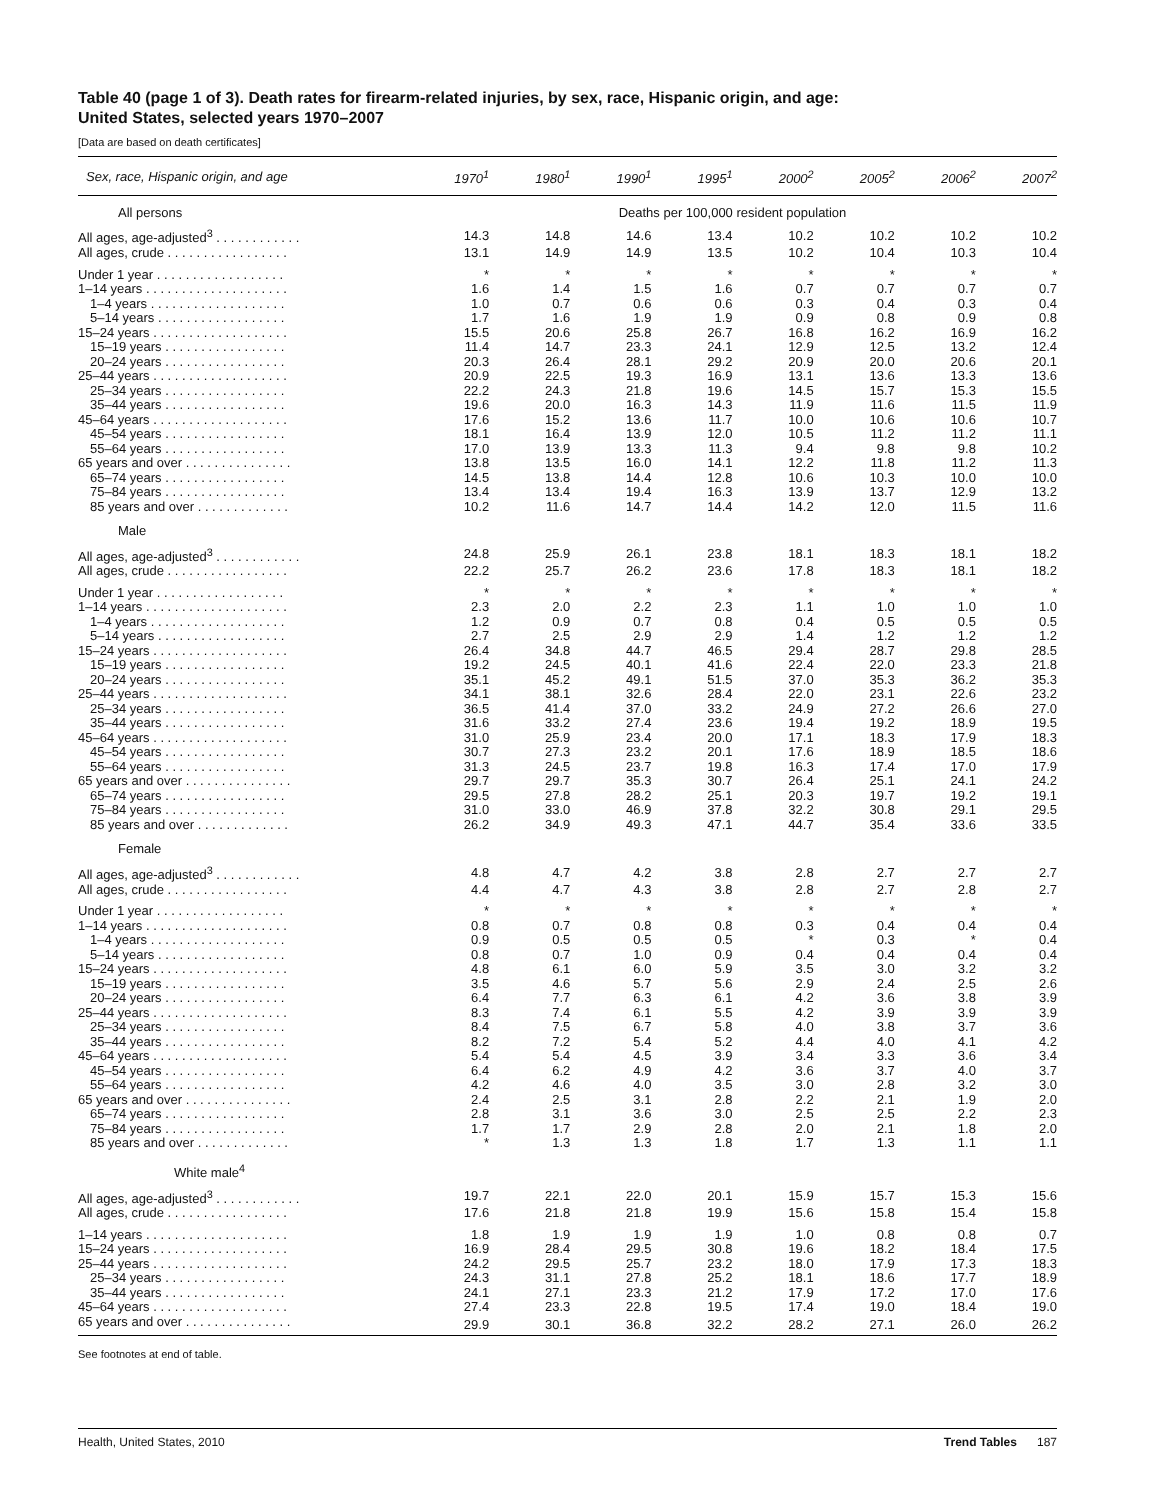Table 40 (page 1 of 3). Death rates for firearm-related injuries, by sex, race, Hispanic origin, and age:
United States, selected years 1970–2007
[Data are based on death certificates]
| Sex, race, Hispanic origin, and age | 1970<sup>1</sup> | 1980<sup>1</sup> | 1990<sup>1</sup> | 1995<sup>1</sup> | 2000<sup>2</sup> | 2005<sup>2</sup> | 2006<sup>2</sup> | 2007<sup>2</sup> |
| --- | --- | --- | --- | --- | --- | --- | --- | --- |
| All persons | Deaths per 100,000 resident population | | | | | | | |
| All ages, age-adjusted<sup>3</sup> . . . . . . . . . . . . | 14.3 | 14.8 | 14.6 | 13.4 | 10.2 | 10.2 | 10.2 | 10.2 |
| All ages, crude . . . . . . . . . . . . . . . . . | 13.1 | 14.9 | 14.9 | 13.5 | 10.2 | 10.4 | 10.3 | 10.4 |
| Under 1 year . . . . . . . . . . . . . . . . . . | * | * | * | * | * | * | * | * |
| 1–14 years . . . . . . . . . . . . . . . . . . . . | 1.6 | 1.4 | 1.5 | 1.6 | 0.7 | 0.7 | 0.7 | 0.7 |
| 1–4 years . . . . . . . . . . . . . . . . . . . | 1.0 | 0.7 | 0.6 | 0.6 | 0.3 | 0.4 | 0.3 | 0.4 |
| 5–14 years . . . . . . . . . . . . . . . . . . | 1.7 | 1.6 | 1.9 | 1.9 | 0.9 | 0.8 | 0.9 | 0.8 |
| 15–24 years . . . . . . . . . . . . . . . . . . . | 15.5 | 20.6 | 25.8 | 26.7 | 16.8 | 16.2 | 16.9 | 16.2 |
| 15–19 years . . . . . . . . . . . . . . . . . | 11.4 | 14.7 | 23.3 | 24.1 | 12.9 | 12.5 | 13.2 | 12.4 |
| 20–24 years . . . . . . . . . . . . . . . . . | 20.3 | 26.4 | 28.1 | 29.2 | 20.9 | 20.0 | 20.6 | 20.1 |
| 25–44 years . . . . . . . . . . . . . . . . . . . | 20.9 | 22.5 | 19.3 | 16.9 | 13.1 | 13.6 | 13.3 | 13.6 |
| 25–34 years . . . . . . . . . . . . . . . . . | 22.2 | 24.3 | 21.8 | 19.6 | 14.5 | 15.7 | 15.3 | 15.5 |
| 35–44 years . . . . . . . . . . . . . . . . . | 19.6 | 20.0 | 16.3 | 14.3 | 11.9 | 11.6 | 11.5 | 11.9 |
| 45–64 years . . . . . . . . . . . . . . . . . . . | 17.6 | 15.2 | 13.6 | 11.7 | 10.0 | 10.6 | 10.6 | 10.7 |
| 45–54 years . . . . . . . . . . . . . . . . . | 18.1 | 16.4 | 13.9 | 12.0 | 10.5 | 11.2 | 11.2 | 11.1 |
| 55–64 years . . . . . . . . . . . . . . . . . | 17.0 | 13.9 | 13.3 | 11.3 | 9.4 | 9.8 | 9.8 | 10.2 |
| 65 years and over . . . . . . . . . . . . . . . | 13.8 | 13.5 | 16.0 | 14.1 | 12.2 | 11.8 | 11.2 | 11.3 |
| 65–74 years . . . . . . . . . . . . . . . . . | 14.5 | 13.8 | 14.4 | 12.8 | 10.6 | 10.3 | 10.0 | 10.0 |
| 75–84 years . . . . . . . . . . . . . . . . . | 13.4 | 13.4 | 19.4 | 16.3 | 13.9 | 13.7 | 12.9 | 13.2 |
| 85 years and over . . . . . . . . . . . . . | 10.2 | 11.6 | 14.7 | 14.4 | 14.2 | 12.0 | 11.5 | 11.6 |
| Male | | | | | | | | |
| All ages, age-adjusted<sup>3</sup> . . . . . . . . . . . . | 24.8 | 25.9 | 26.1 | 23.8 | 18.1 | 18.3 | 18.1 | 18.2 |
| All ages, crude . . . . . . . . . . . . . . . . . | 22.2 | 25.7 | 26.2 | 23.6 | 17.8 | 18.3 | 18.1 | 18.2 |
| Under 1 year . . . . . . . . . . . . . . . . . . | * | * | * | * | * | * | * | * |
| 1–14 years . . . . . . . . . . . . . . . . . . . . | 2.3 | 2.0 | 2.2 | 2.3 | 1.1 | 1.0 | 1.0 | 1.0 |
| 1–4 years . . . . . . . . . . . . . . . . . . . | 1.2 | 0.9 | 0.7 | 0.8 | 0.4 | 0.5 | 0.5 | 0.5 |
| 5–14 years . . . . . . . . . . . . . . . . . . | 2.7 | 2.5 | 2.9 | 2.9 | 1.4 | 1.2 | 1.2 | 1.2 |
| 15–24 years . . . . . . . . . . . . . . . . . . . | 26.4 | 34.8 | 44.7 | 46.5 | 29.4 | 28.7 | 29.8 | 28.5 |
| 15–19 years . . . . . . . . . . . . . . . . . | 19.2 | 24.5 | 40.1 | 41.6 | 22.4 | 22.0 | 23.3 | 21.8 |
| 20–24 years . . . . . . . . . . . . . . . . . | 35.1 | 45.2 | 49.1 | 51.5 | 37.0 | 35.3 | 36.2 | 35.3 |
| 25–44 years . . . . . . . . . . . . . . . . . . . | 34.1 | 38.1 | 32.6 | 28.4 | 22.0 | 23.1 | 22.6 | 23.2 |
| 25–34 years . . . . . . . . . . . . . . . . . | 36.5 | 41.4 | 37.0 | 33.2 | 24.9 | 27.2 | 26.6 | 27.0 |
| 35–44 years . . . . . . . . . . . . . . . . . | 31.6 | 33.2 | 27.4 | 23.6 | 19.4 | 19.2 | 18.9 | 19.5 |
| 45–64 years . . . . . . . . . . . . . . . . . . . | 31.0 | 25.9 | 23.4 | 20.0 | 17.1 | 18.3 | 17.9 | 18.3 |
| 45–54 years . . . . . . . . . . . . . . . . . | 30.7 | 27.3 | 23.2 | 20.1 | 17.6 | 18.9 | 18.5 | 18.6 |
| 55–64 years . . . . . . . . . . . . . . . . . | 31.3 | 24.5 | 23.7 | 19.8 | 16.3 | 17.4 | 17.0 | 17.9 |
| 65 years and over . . . . . . . . . . . . . . . | 29.7 | 29.7 | 35.3 | 30.7 | 26.4 | 25.1 | 24.1 | 24.2 |
| 65–74 years . . . . . . . . . . . . . . . . . | 29.5 | 27.8 | 28.2 | 25.1 | 20.3 | 19.7 | 19.2 | 19.1 |
| 75–84 years . . . . . . . . . . . . . . . . . | 31.0 | 33.0 | 46.9 | 37.8 | 32.2 | 30.8 | 29.1 | 29.5 |
| 85 years and over . . . . . . . . . . . . . | 26.2 | 34.9 | 49.3 | 47.1 | 44.7 | 35.4 | 33.6 | 33.5 |
| Female | | | | | | | | |
| All ages, age-adjusted<sup>3</sup> . . . . . . . . . . . . | 4.8 | 4.7 | 4.2 | 3.8 | 2.8 | 2.7 | 2.7 | 2.7 |
| All ages, crude . . . . . . . . . . . . . . . . . | 4.4 | 4.7 | 4.3 | 3.8 | 2.8 | 2.7 | 2.8 | 2.7 |
| Under 1 year . . . . . . . . . . . . . . . . . . | * | * | * | * | * | * | * | * |
| 1–14 years . . . . . . . . . . . . . . . . . . . . | 0.8 | 0.7 | 0.8 | 0.8 | 0.3 | 0.4 | 0.4 | 0.4 |
| 1–4 years . . . . . . . . . . . . . . . . . . . | 0.9 | 0.5 | 0.5 | 0.5 | * | 0.3 | * | 0.4 |
| 5–14 years . . . . . . . . . . . . . . . . . . | 0.8 | 0.7 | 1.0 | 0.9 | 0.4 | 0.4 | 0.4 | 0.4 |
| 15–24 years . . . . . . . . . . . . . . . . . . . | 4.8 | 6.1 | 6.0 | 5.9 | 3.5 | 3.0 | 3.2 | 3.2 |
| 15–19 years . . . . . . . . . . . . . . . . . | 3.5 | 4.6 | 5.7 | 5.6 | 2.9 | 2.4 | 2.5 | 2.6 |
| 20–24 years . . . . . . . . . . . . . . . . . | 6.4 | 7.7 | 6.3 | 6.1 | 4.2 | 3.6 | 3.8 | 3.9 |
| 25–44 years . . . . . . . . . . . . . . . . . . . | 8.3 | 7.4 | 6.1 | 5.5 | 4.2 | 3.9 | 3.9 | 3.9 |
| 25–34 years . . . . . . . . . . . . . . . . . | 8.4 | 7.5 | 6.7 | 5.8 | 4.0 | 3.8 | 3.7 | 3.6 |
| 35–44 years . . . . . . . . . . . . . . . . . | 8.2 | 7.2 | 5.4 | 5.2 | 4.4 | 4.0 | 4.1 | 4.2 |
| 45–64 years . . . . . . . . . . . . . . . . . . . | 5.4 | 5.4 | 4.5 | 3.9 | 3.4 | 3.3 | 3.6 | 3.4 |
| 45–54 years . . . . . . . . . . . . . . . . . | 6.4 | 6.2 | 4.9 | 4.2 | 3.6 | 3.7 | 4.0 | 3.7 |
| 55–64 years . . . . . . . . . . . . . . . . . | 4.2 | 4.6 | 4.0 | 3.5 | 3.0 | 2.8 | 3.2 | 3.0 |
| 65 years and over . . . . . . . . . . . . . . . | 2.4 | 2.5 | 3.1 | 2.8 | 2.2 | 2.1 | 1.9 | 2.0 |
| 65–74 years . . . . . . . . . . . . . . . . . | 2.8 | 3.1 | 3.6 | 3.0 | 2.5 | 2.5 | 2.2 | 2.3 |
| 75–84 years . . . . . . . . . . . . . . . . . | 1.7 | 1.7 | 2.9 | 2.8 | 2.0 | 2.1 | 1.8 | 2.0 |
| 85 years and over . . . . . . . . . . . . . | * | 1.3 | 1.3 | 1.8 | 1.7 | 1.3 | 1.1 | 1.1 |
| White male<sup>4</sup> | | | | | | | | |
| All ages, age-adjusted<sup>3</sup> . . . . . . . . . . . . | 19.7 | 22.1 | 22.0 | 20.1 | 15.9 | 15.7 | 15.3 | 15.6 |
| All ages, crude . . . . . . . . . . . . . . . . . | 17.6 | 21.8 | 21.8 | 19.9 | 15.6 | 15.8 | 15.4 | 15.8 |
| 1–14 years . . . . . . . . . . . . . . . . . . . . | 1.8 | 1.9 | 1.9 | 1.9 | 1.0 | 0.8 | 0.8 | 0.7 |
| 15–24 years . . . . . . . . . . . . . . . . . . . | 16.9 | 28.4 | 29.5 | 30.8 | 19.6 | 18.2 | 18.4 | 17.5 |
| 25–44 years . . . . . . . . . . . . . . . . . . . | 24.2 | 29.5 | 25.7 | 23.2 | 18.0 | 17.9 | 17.3 | 18.3 |
| 25–34 years . . . . . . . . . . . . . . . . . | 24.3 | 31.1 | 27.8 | 25.2 | 18.1 | 18.6 | 17.7 | 18.9 |
| 35–44 years . . . . . . . . . . . . . . . . . | 24.1 | 27.1 | 23.3 | 21.2 | 17.9 | 17.2 | 17.0 | 17.6 |
| 45–64 years . . . . . . . . . . . . . . . . . . . | 27.4 | 23.3 | 22.8 | 19.5 | 17.4 | 19.0 | 18.4 | 19.0 |
| 65 years and over . . . . . . . . . . . . . . . | 29.9 | 30.1 | 36.8 | 32.2 | 28.2 | 27.1 | 26.0 | 26.2 |
See footnotes at end of table.
Health, United States, 2010 Trend Tables 187